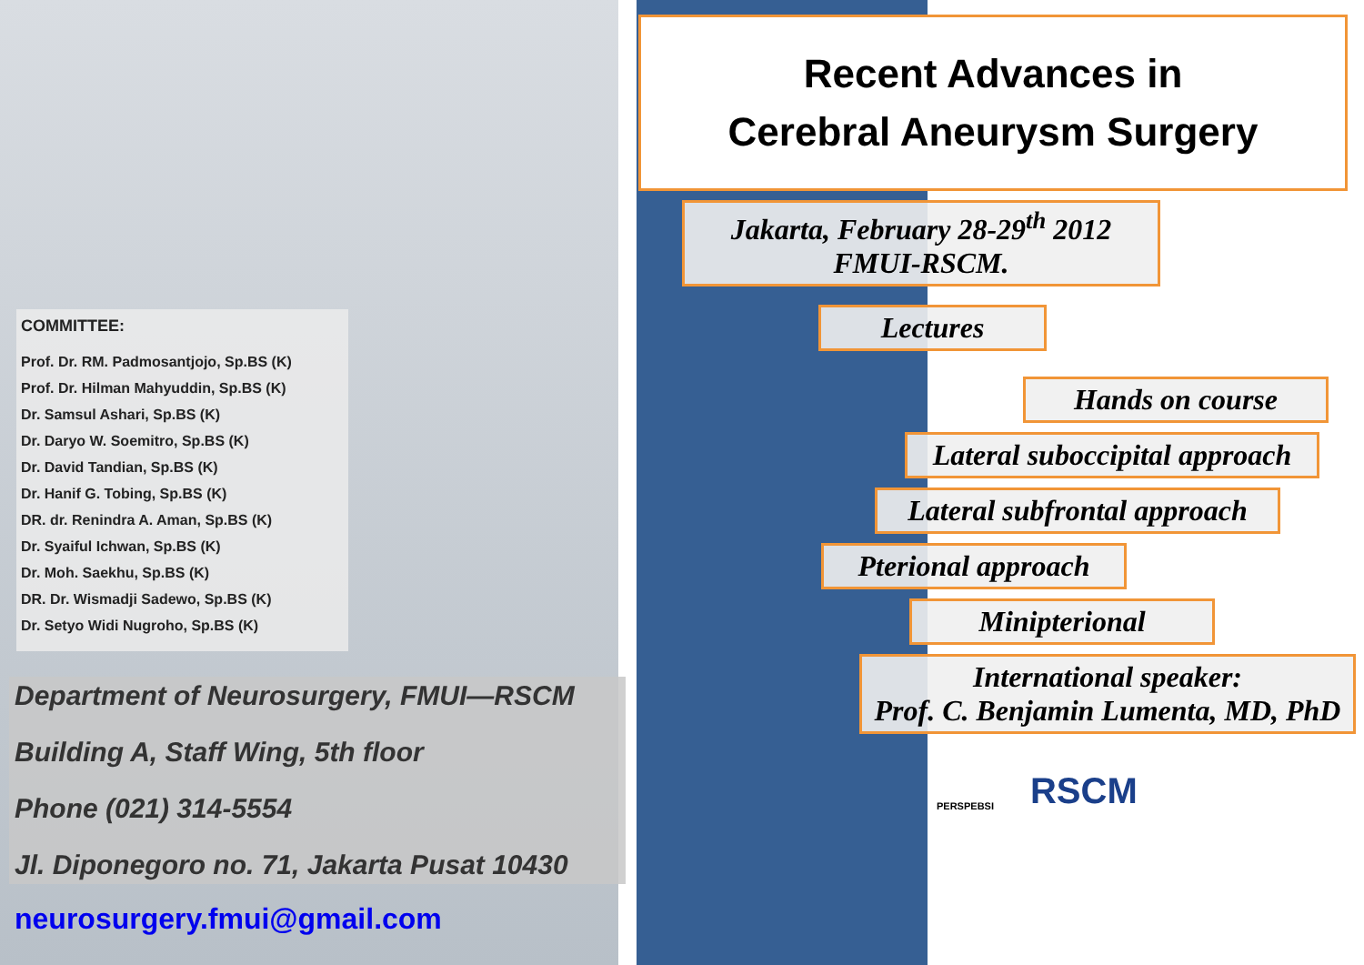COMMITTEE:
Prof. Dr. RM. Padmosantjojo, Sp.BS (K)
Prof. Dr. Hilman Mahyuddin, Sp.BS (K)
Dr. Samsul Ashari, Sp.BS (K)
Dr. Daryo W. Soemitro, Sp.BS (K)
Dr. David Tandian, Sp.BS (K)
Dr. Hanif G. Tobing, Sp.BS (K)
DR. dr. Renindra A. Aman, Sp.BS (K)
Dr. Syaiful Ichwan, Sp.BS (K)
Dr. Moh. Saekhu, Sp.BS (K)
DR. Dr. Wismadji Sadewo, Sp.BS (K)
Dr. Setyo Widi Nugroho, Sp.BS (K)
Department of Neurosurgery, FMUI—RSCM
Building A, Staff Wing, 5th floor
Phone (021) 314-5554
Jl. Diponegoro no. 71, Jakarta Pusat 10430
neurosurgery.fmui@gmail.com
Recent Advances in
Cerebral Aneurysm Surgery
Jakarta, February 28-29<sup>th</sup> 2012
FMUI-RSCM.
Lectures
Hands on course
Lateral suboccipital approach
Lateral subfrontal approach
Pterional approach
Minipterional
International speaker:
Prof. C. Benjamin Lumenta, MD, PhD
PERSPEBSI RSCM